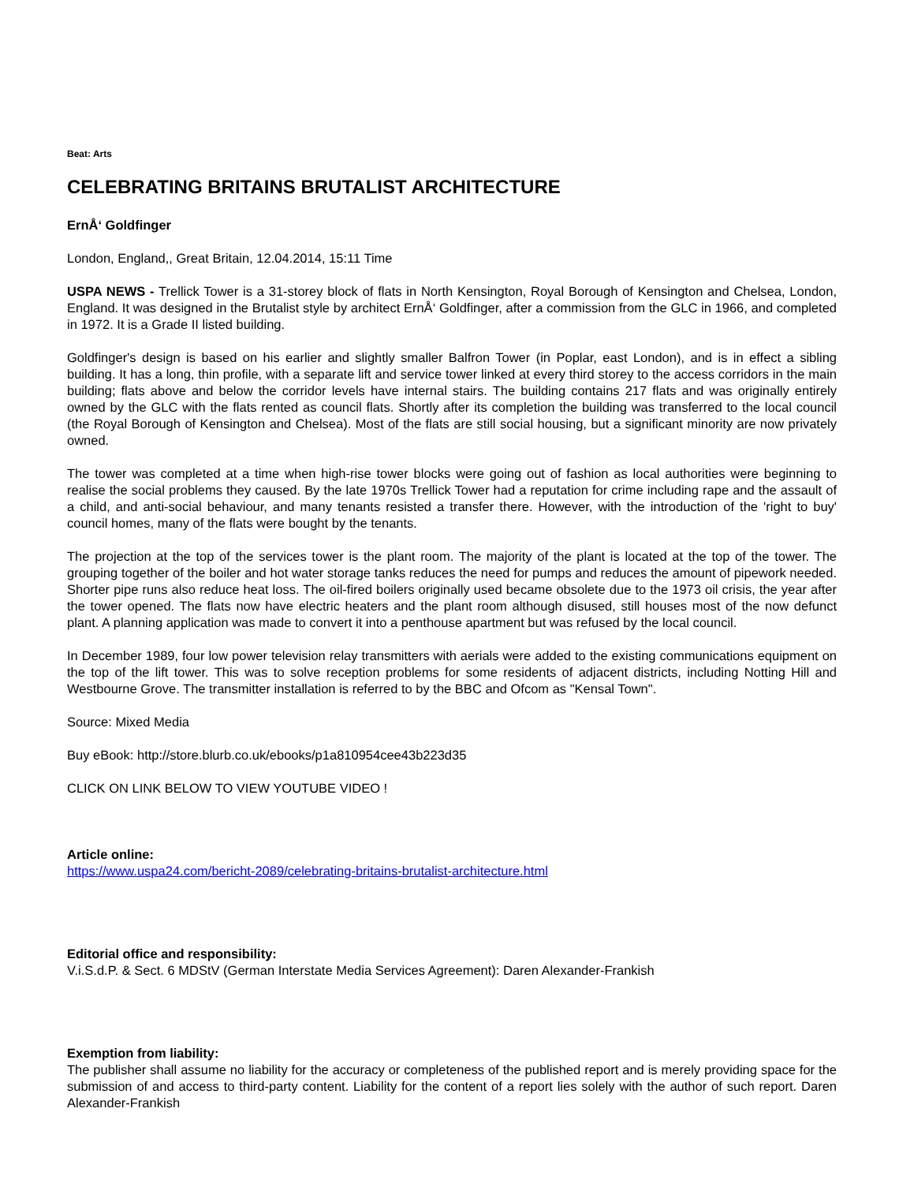Beat: Arts
CELEBRATING BRITAINS BRUTALIST ARCHITECTURE
ErnÅ‘ Goldfinger
London, England,, Great Britain, 12.04.2014, 15:11 Time
USPA NEWS - Trellick Tower is a 31-storey block of flats in North Kensington, Royal Borough of Kensington and Chelsea, London, England. It was designed in the Brutalist style by architect ErnÅ‘ Goldfinger, after a commission from the GLC in 1966, and completed in 1972. It is a Grade II listed building.
Goldfinger's design is based on his earlier and slightly smaller Balfron Tower (in Poplar, east London), and is in effect a sibling building. It has a long, thin profile, with a separate lift and service tower linked at every third storey to the access corridors in the main building; flats above and below the corridor levels have internal stairs. The building contains 217 flats and was originally entirely owned by the GLC with the flats rented as council flats. Shortly after its completion the building was transferred to the local council (the Royal Borough of Kensington and Chelsea). Most of the flats are still social housing, but a significant minority are now privately owned.
The tower was completed at a time when high-rise tower blocks were going out of fashion as local authorities were beginning to realise the social problems they caused. By the late 1970s Trellick Tower had a reputation for crime including rape and the assault of a child, and anti-social behaviour, and many tenants resisted a transfer there. However, with the introduction of the 'right to buy' council homes, many of the flats were bought by the tenants.
The projection at the top of the services tower is the plant room. The majority of the plant is located at the top of the tower. The grouping together of the boiler and hot water storage tanks reduces the need for pumps and reduces the amount of pipework needed. Shorter pipe runs also reduce heat loss. The oil-fired boilers originally used became obsolete due to the 1973 oil crisis, the year after the tower opened. The flats now have electric heaters and the plant room although disused, still houses most of the now defunct plant. A planning application was made to convert it into a penthouse apartment but was refused by the local council.
In December 1989, four low power television relay transmitters with aerials were added to the existing communications equipment on the top of the lift tower. This was to solve reception problems for some residents of adjacent districts, including Notting Hill and Westbourne Grove. The transmitter installation is referred to by the BBC and Ofcom as "Kensal Town".
Source: Mixed Media
Buy eBook: http://store.blurb.co.uk/ebooks/p1a810954cee43b223d35
CLICK ON LINK BELOW TO VIEW YOUTUBE VIDEO !
Article online:
https://www.uspa24.com/bericht-2089/celebrating-britains-brutalist-architecture.html
Editorial office and responsibility:
V.i.S.d.P. & Sect. 6 MDStV (German Interstate Media Services Agreement): Daren Alexander-Frankish
Exemption from liability:
The publisher shall assume no liability for the accuracy or completeness of the published report and is merely providing space for the submission of and access to third-party content. Liability for the content of a report lies solely with the author of such report. Daren Alexander-Frankish